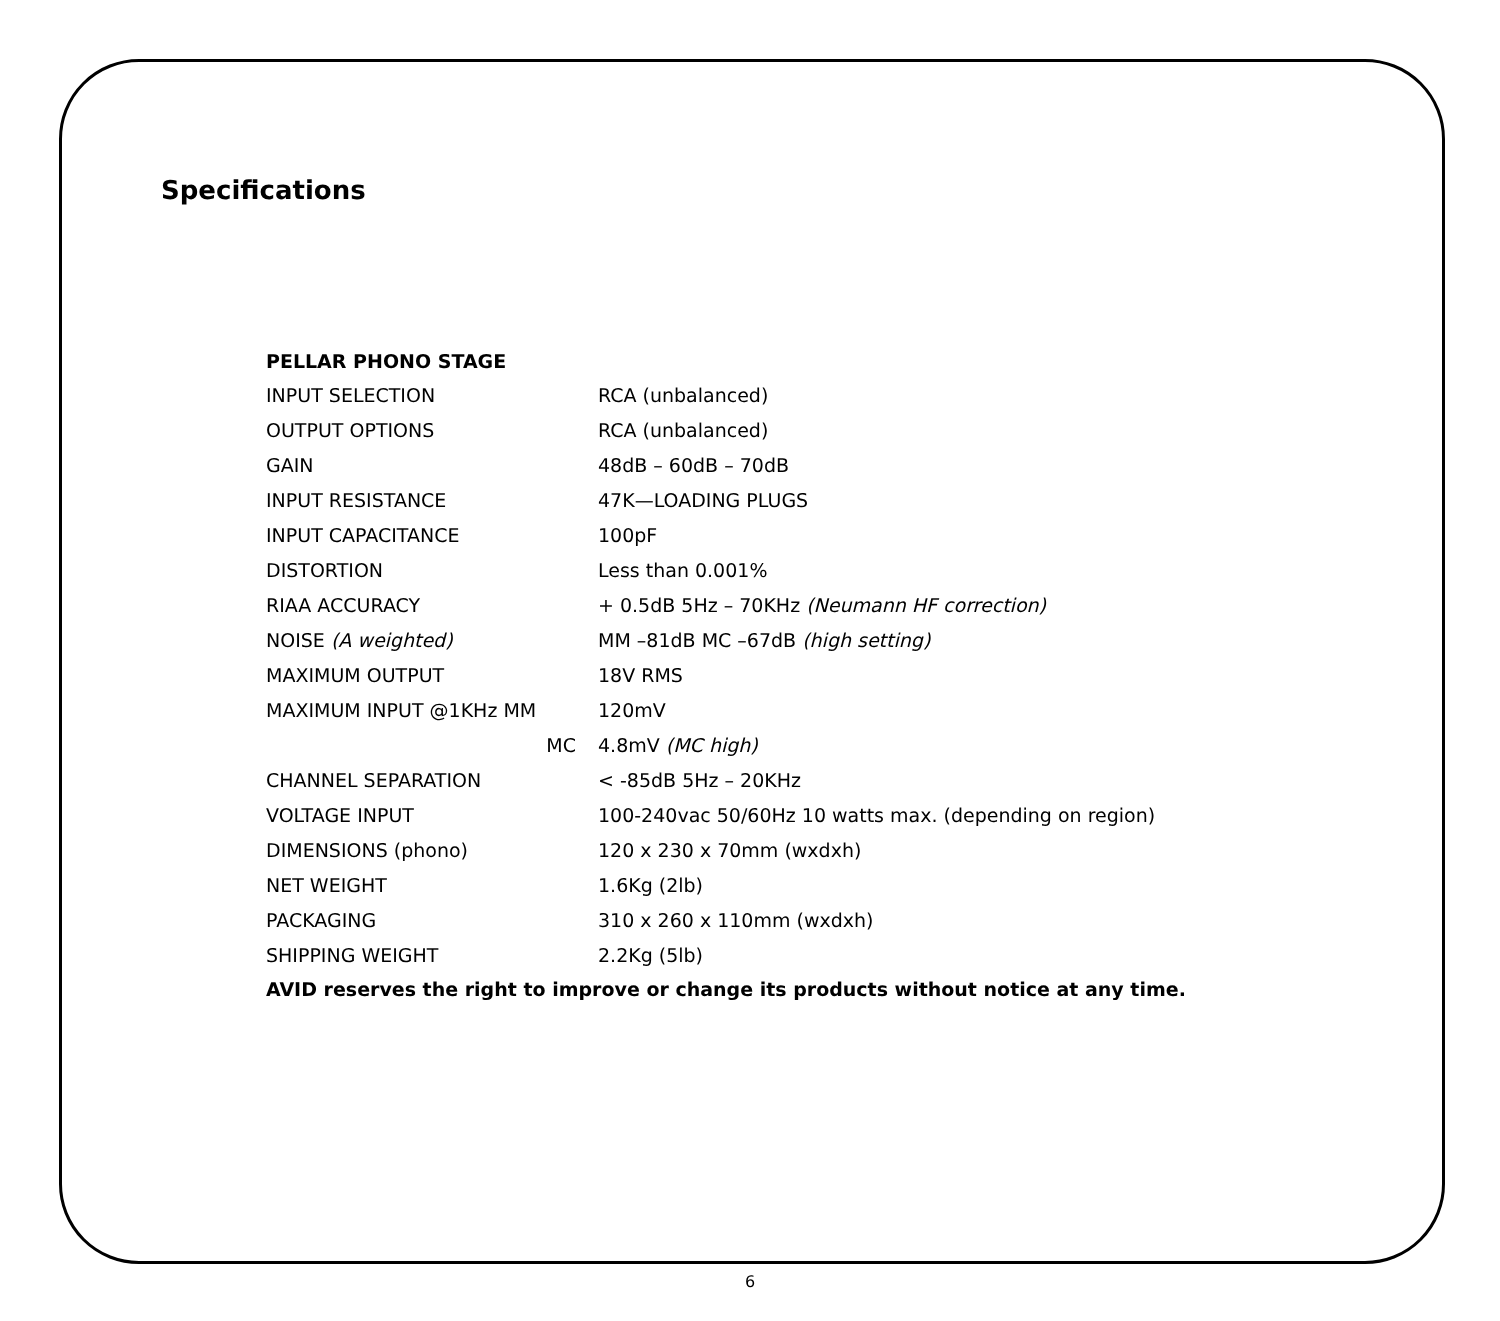Specifications
| PELLAR PHONO STAGE | |
| INPUT SELECTION | RCA (unbalanced) |
| OUTPUT OPTIONS | RCA (unbalanced) |
| GAIN | 48dB – 60dB – 70dB |
| INPUT RESISTANCE | 47K—LOADING PLUGS |
| INPUT CAPACITANCE | 100pF |
| DISTORTION | Less than 0.001% |
| RIAA ACCURACY | + 0.5dB 5Hz – 70KHz (Neumann HF correction) |
| NOISE (A weighted) | MM –81dB MC –67dB (high setting) |
| MAXIMUM OUTPUT | 18V RMS |
| MAXIMUM INPUT @1KHz MM | 120mV |
| MC | 4.8mV (MC high) |
| CHANNEL SEPARATION | < -85dB 5Hz – 20KHz |
| VOLTAGE INPUT | 100-240vac 50/60Hz 10 watts max. (depending on region) |
| DIMENSIONS (phono) | 120 x 230 x 70mm (wxdxh) |
| NET WEIGHT | 1.6Kg (2lb) |
| PACKAGING | 310 x 260 x 110mm (wxdxh) |
| SHIPPING WEIGHT | 2.2Kg (5lb) |
AVID reserves the right to improve or change its products without notice at any time.
6